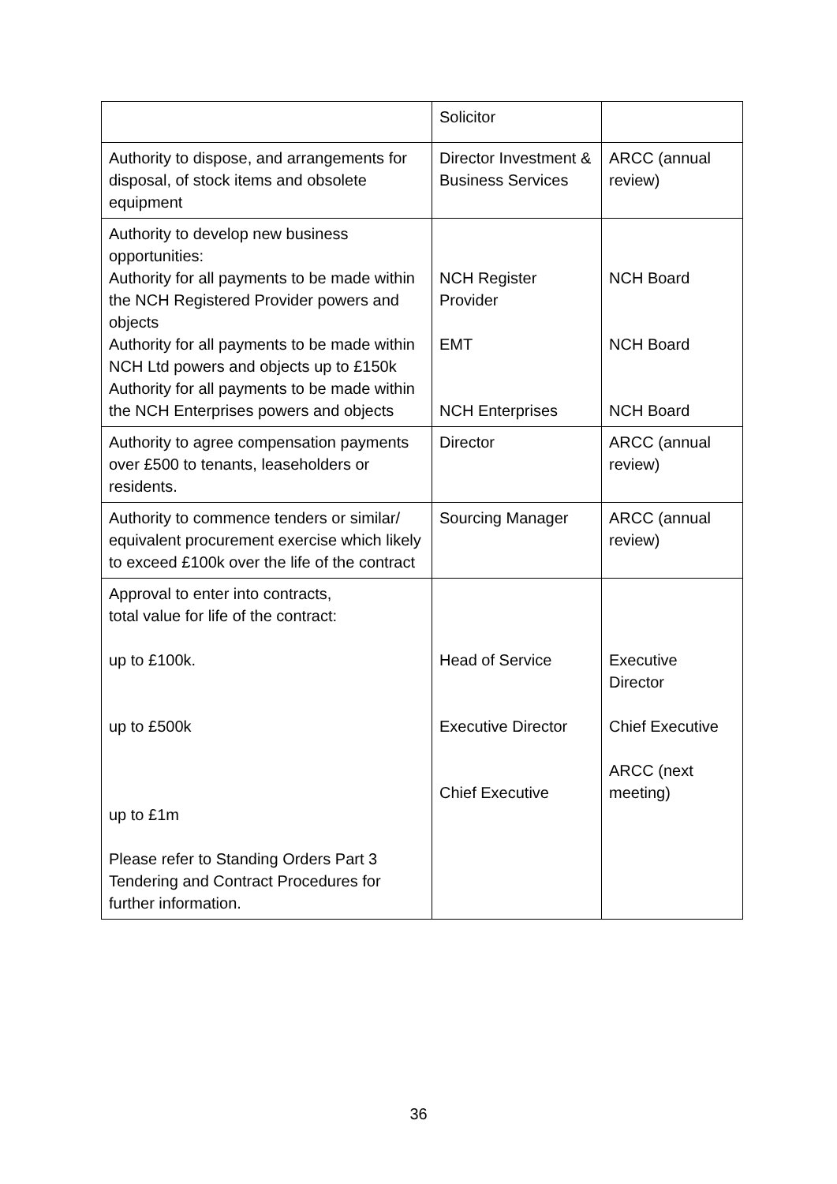| | Solicitor | |
| Authority to dispose, and arrangements for disposal, of stock items and obsolete equipment | Director Investment & Business Services | ARCC (annual review) |
| Authority to develop new business opportunities: Authority for all payments to be made within the NCH Registered Provider powers and objects Authority for all payments to be made within NCH Ltd powers and objects up to £150k Authority for all payments to be made within the NCH Enterprises powers and objects | NCH Register Provider EMT NCH Enterprises | NCH Board NCH Board NCH Board |
| Authority to agree compensation payments over £500 to tenants, leaseholders or residents. | Director | ARCC (annual review) |
| Authority to commence tenders or similar/ equivalent procurement exercise which likely to exceed £100k over the life of the contract | Sourcing Manager | ARCC (annual review) |
| Approval to enter into contracts, total value for life of the contract: up to £100k. up to £500k up to £1m Please refer to Standing Orders Part 3 Tendering and Contract Procedures for further information. | Head of Service Executive Director Chief Executive | Executive Director Chief Executive ARCC (next meeting) |
36